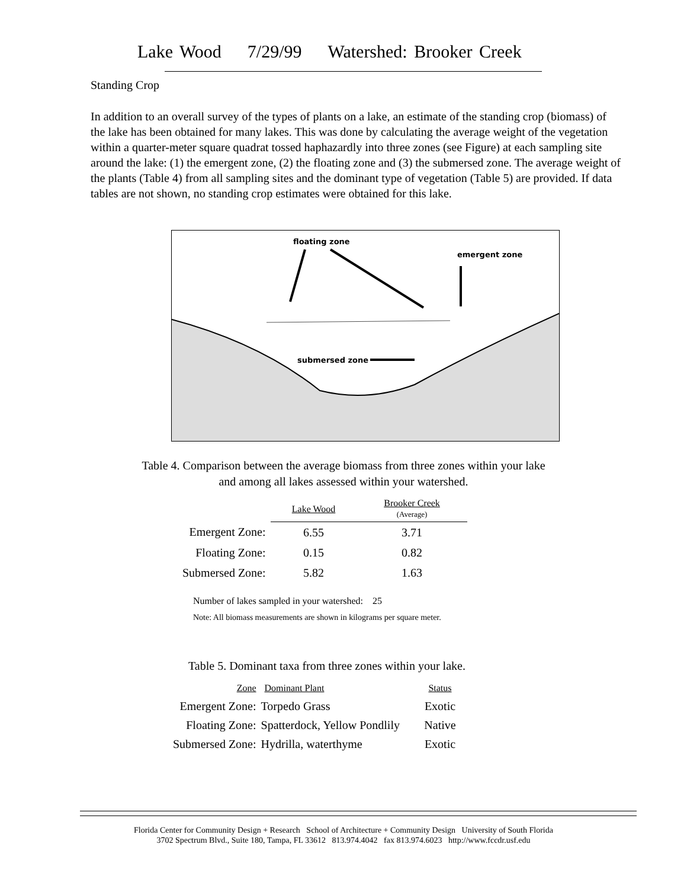Lake Wood 7/29/99 Watershed: Brooker Creek
Standing Crop
In addition to an overall survey of the types of plants on a lake, an estimate of the standing crop (biomass) of the lake has been obtained for many lakes. This was done by calculating the average weight of the vegetation within a quarter-meter square quadrat tossed haphazardly into three zones (see Figure) at each sampling site around the lake: (1) the emergent zone, (2) the floating zone and (3) the submersed zone. The average weight of the plants (Table 4) from all sampling sites and the dominant type of vegetation (Table 5) are provided. If data tables are not shown, no standing crop estimates were obtained for this lake.
floating zone
emergent zone
submersed zone
Table 4. Comparison between the average biomass from three zones within your lake
and among all lakes assessed within your watershed.
| | Lake Wood | Brooker Creek (Average) |
| Emergent Zone: | 6.55 | 3.71 |
| Floating Zone: | 0.15 | 0.82 |
| Submersed Zone: | 5.82 | 1.63 |
Number of lakes sampled in your watershed: 25
Note: All biomass measurements are shown in kilograms per square meter.
Table 5. Dominant taxa from three zones within your lake.
| Zone | Dominant Plant | Status |
| Emergent Zone: | Torpedo Grass | Exotic |
| Floating Zone: | Spatterdock, Yellow Pondlily | Native |
| Submersed Zone: | Hydrilla, waterthyme | Exotic |
Florida Center for Community Design + Research School of Architecture + Community Design University of South Florida
3702 Spectrum Blvd., Suite 180, Tampa, FL 33612 813.974.4042 fax 813.974.6023 http://www.fccdr.usf.edu